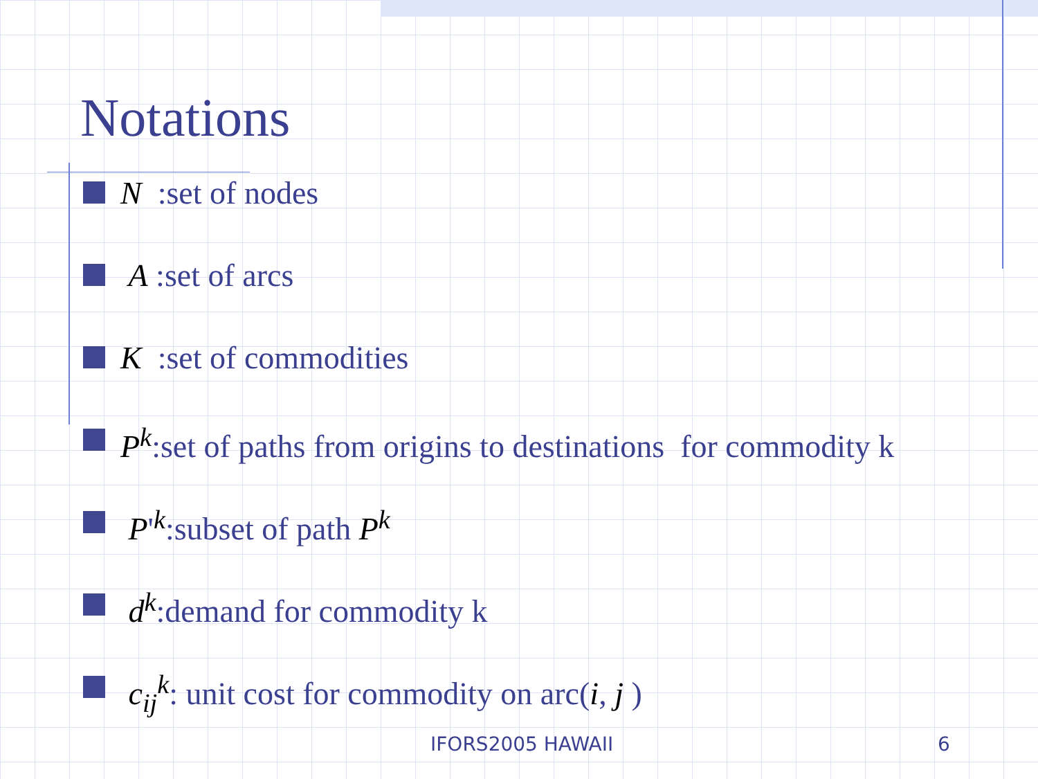Notations
N :set of nodes
A :set of arcs
K :set of commodities
P<sup>k</sup>:set of paths from origins to destinations for commodity k
P'<sup>k</sup>:subset of path P<sup>k</sup>
d<sup>k</sup>:demand for commodity k
c<sub>ij</sub><sup>k</sup>: unit cost for commodity on arc(i, j )
IFORS2005 HAWAII 6